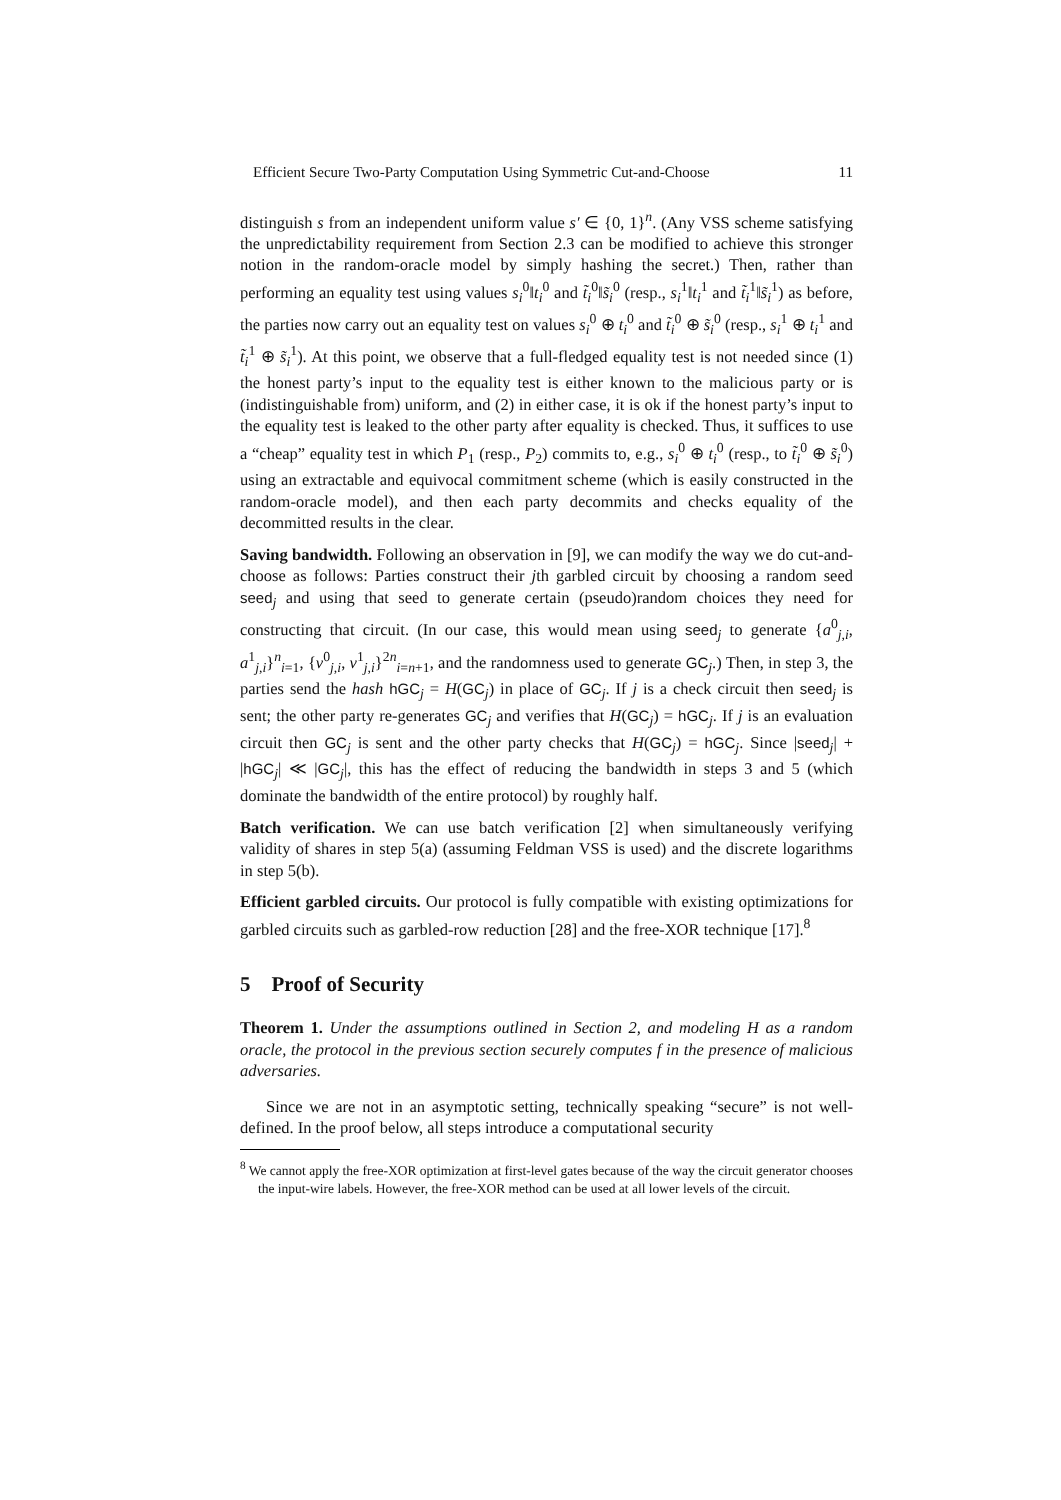Efficient Secure Two-Party Computation Using Symmetric Cut-and-Choose 11
distinguish s from an independent uniform value s′ ∈ {0, 1}<sup>n</sup>. (Any VSS scheme satisfying the unpredictability requirement from Section 2.3 can be modified to achieve this stronger notion in the random-oracle model by simply hashing the secret.) Then, rather than performing an equality test using values s<sub>i</sub><sup>0</sup>‖t<sub>i</sub><sup>0</sup> and t̃<sub>i</sub><sup>0</sup>‖s̃<sub>i</sub><sup>0</sup> (resp., s<sub>i</sub><sup>1</sup>‖t<sub>i</sub><sup>1</sup> and t̃<sub>i</sub><sup>1</sup>‖s̃<sub>i</sub><sup>1</sup>) as before, the parties now carry out an equality test on values s<sub>i</sub><sup>0</sup> ⊕ t<sub>i</sub><sup>0</sup> and t̃<sub>i</sub><sup>0</sup> ⊕ s̃<sub>i</sub><sup>0</sup> (resp., s<sub>i</sub><sup>1</sup> ⊕ t<sub>i</sub><sup>1</sup> and t̃<sub>i</sub><sup>1</sup> ⊕ s̃<sub>i</sub><sup>1</sup>). At this point, we observe that a full-fledged equality test is not needed since (1) the honest party’s input to the equality test is either known to the malicious party or is (indistinguishable from) uniform, and (2) in either case, it is ok if the honest party’s input to the equality test is leaked to the other party after equality is checked. Thus, it suffices to use a “cheap” equality test in which P<sub>1</sub> (resp., P<sub>2</sub>) commits to, e.g., s<sub>i</sub><sup>0</sup> ⊕ t<sub>i</sub><sup>0</sup> (resp., to t̃<sub>i</sub><sup>0</sup> ⊕ s̃<sub>i</sub><sup>0</sup>) using an extractable and equivocal commitment scheme (which is easily constructed in the random-oracle model), and then each party decommits and checks equality of the decommitted results in the clear.
Saving bandwidth. Following an observation in [9], we can modify the way we do cut-and-choose as follows: Parties construct their jth garbled circuit by choosing a random seed seed<sub>j</sub> and using that seed to generate certain (pseudo)random choices they need for constructing that circuit. (In our case, this would mean using seed<sub>j</sub> to generate {a<sup>0</sup><sub>j,i</sub>, a<sup>1</sup><sub>j,i</sub>}<sup>n</sup><sub>i=1</sub>, {v<sup>0</sup><sub>j,i</sub>, v<sup>1</sup><sub>j,i</sub>}<sup>2n</sup><sub>i=n+1</sub>, and the randomness used to generate GC<sub>j</sub>.) Then, in step 3, the parties send the hash hGC<sub>j</sub> = H(GC<sub>j</sub>) in place of GC<sub>j</sub>. If j is a check circuit then seed<sub>j</sub> is sent; the other party re-generates GC<sub>j</sub> and verifies that H(GC<sub>j</sub>) = hGC<sub>j</sub>. If j is an evaluation circuit then GC<sub>j</sub> is sent and the other party checks that H(GC<sub>j</sub>) = hGC<sub>j</sub>. Since |seed<sub>j</sub>| + |hGC<sub>j</sub>| ≪ |GC<sub>j</sub>|, this has the effect of reducing the bandwidth in steps 3 and 5 (which dominate the bandwidth of the entire protocol) by roughly half.
Batch verification. We can use batch verification [2] when simultaneously verifying validity of shares in step 5(a) (assuming Feldman VSS is used) and the discrete logarithms in step 5(b).
Efficient garbled circuits. Our protocol is fully compatible with existing optimizations for garbled circuits such as garbled-row reduction [28] and the free-XOR technique [17].<sup>8</sup>
5 Proof of Security
Theorem 1. Under the assumptions outlined in Section 2, and modeling H as a random oracle, the protocol in the previous section securely computes f in the presence of malicious adversaries.
Since we are not in an asymptotic setting, technically speaking “secure” is not well-defined. In the proof below, all steps introduce a computational security
<sup>8</sup> We cannot apply the free-XOR optimization at first-level gates because of the way the circuit generator chooses the input-wire labels. However, the free-XOR method can be used at all lower levels of the circuit.